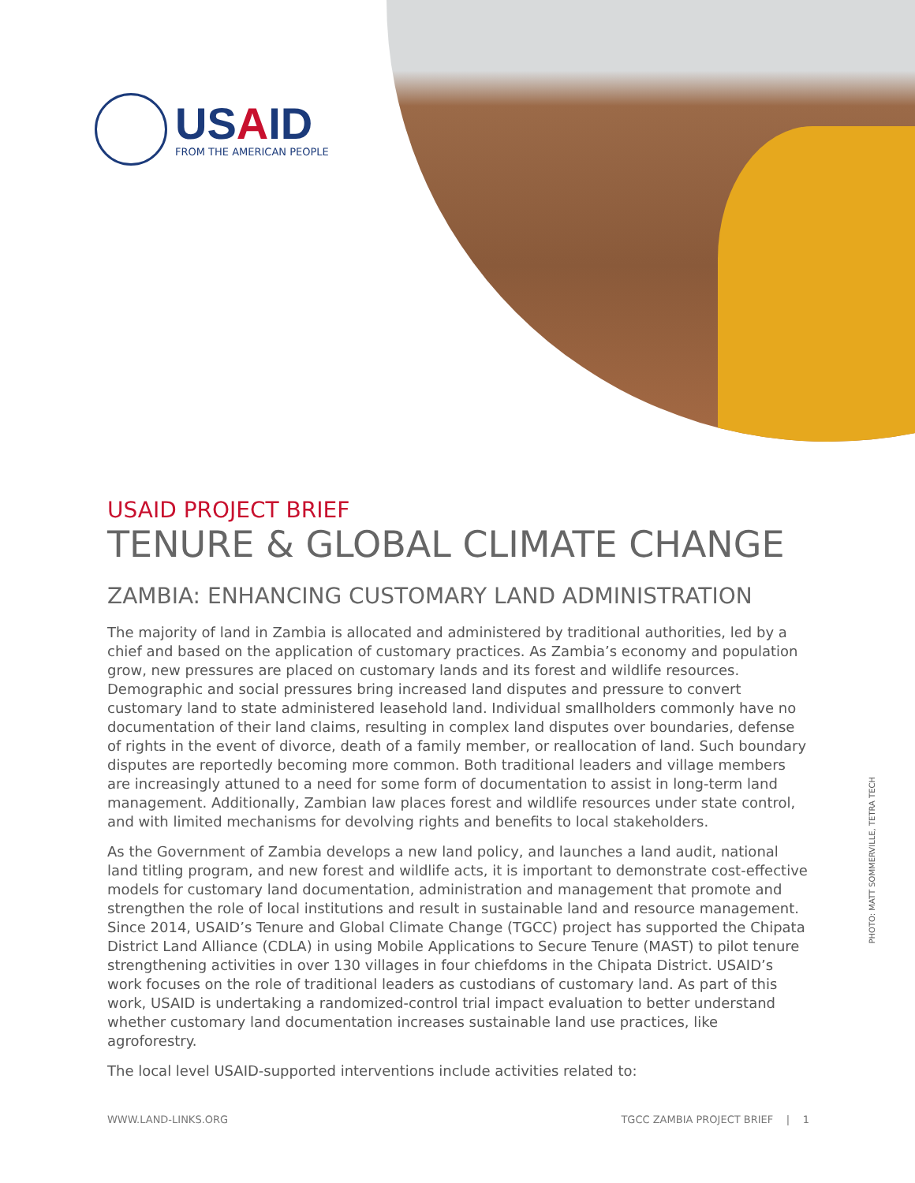USAID
FROM THE AMERICAN PEOPLE
USAID PROJECT BRIEF
TENURE & GLOBAL CLIMATE CHANGE
ZAMBIA: ENHANCING CUSTOMARY LAND ADMINISTRATION
The majority of land in Zambia is allocated and administered by traditional authorities, led by a chief and based on the application of customary practices. As Zambia’s economy and population grow, new pressures are placed on customary lands and its forest and wildlife resources. Demographic and social pressures bring increased land disputes and pressure to convert customary land to state administered leasehold land. Individual smallholders commonly have no documentation of their land claims, resulting in complex land disputes over boundaries, defense of rights in the event of divorce, death of a family member, or reallocation of land. Such boundary disputes are reportedly becoming more common. Both traditional leaders and village members are increasingly attuned to a need for some form of documentation to assist in long-term land management. Additionally, Zambian law places forest and wildlife resources under state control, and with limited mechanisms for devolving rights and benefits to local stakeholders.
As the Government of Zambia develops a new land policy, and launches a land audit, national land titling program, and new forest and wildlife acts, it is important to demonstrate cost-effective models for customary land documentation, administration and management that promote and strengthen the role of local institutions and result in sustainable land and resource management. Since 2014, USAID’s Tenure and Global Climate Change (TGCC) project has supported the Chipata District Land Alliance (CDLA) in using Mobile Applications to Secure Tenure (MAST) to pilot tenure strengthening activities in over 130 villages in four chiefdoms in the Chipata District. USAID’s work focuses on the role of traditional leaders as custodians of customary land. As part of this work, USAID is undertaking a randomized-control trial impact evaluation to better understand whether customary land documentation increases sustainable land use practices, like agroforestry.
The local level USAID-supported interventions include activities related to:
PHOTO: MATT SOMMERVILLE, TETRA TECH
WWW.LAND-LINKS.ORG TGCC ZAMBIA PROJECT BRIEF | 1